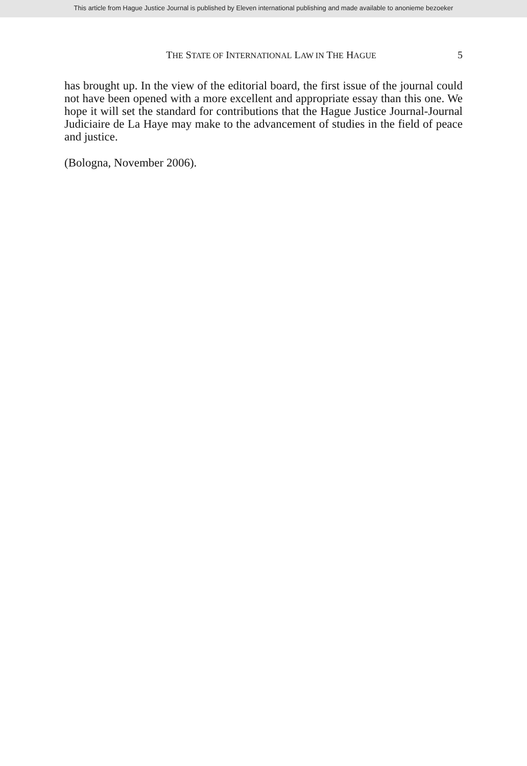This article from Hague Justice Journal is published by Eleven international publishing and made available to anonieme bezoeker
THE STATE OF INTERNATIONAL LAW IN THE HAGUE 5
has brought up. In the view of the editorial board, the first issue of the journal could not have been opened with a more excellent and appropriate essay than this one. We hope it will set the standard for contributions that the Hague Justice Journal-Journal Judiciaire de La Haye may make to the advancement of studies in the field of peace and justice.
(Bologna, November 2006).